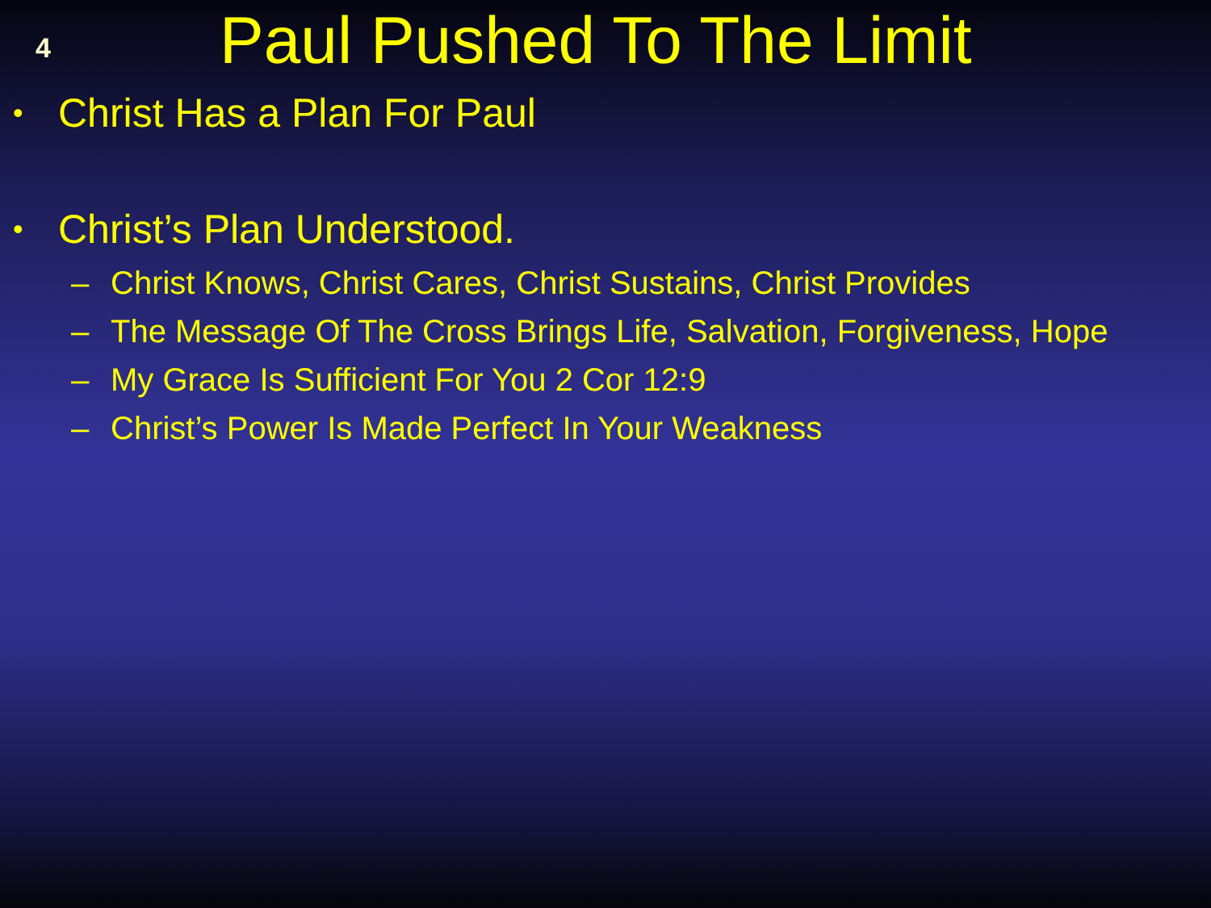4
Paul Pushed To The Limit
• Christ Has a Plan For Paul
• Christ’s Plan Understood.
– Christ Knows, Christ Cares, Christ Sustains, Christ Provides
– The Message Of The Cross Brings Life, Salvation, Forgiveness, Hope
– My Grace Is Sufficient For You 2 Cor 12:9
– Christ’s Power Is Made Perfect In Your Weakness